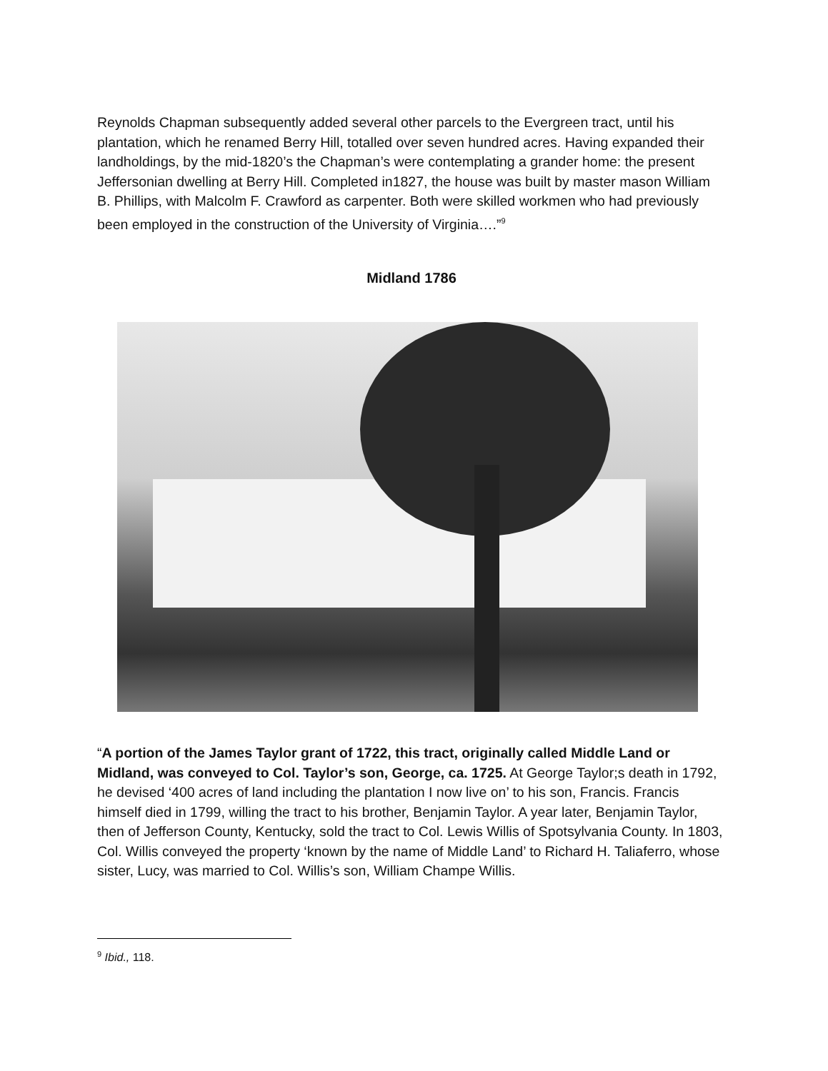Reynolds Chapman subsequently added several other parcels to the Evergreen tract, until his plantation, which he renamed Berry Hill, totalled over seven hundred acres. Having expanded their landholdings, by the mid-1820’s the Chapman’s were contemplating a grander home: the present Jeffersonian dwelling at Berry Hill. Completed in1827, the house was built by master mason William B. Phillips, with Malcolm F. Crawford as carpenter. Both were skilled workmen who had previously been employed in the construction of the University of Virginia….”<sup>9</sup>
Midland 1786
“A portion of the James Taylor grant of 1722, this tract, originally called Middle Land or Midland, was conveyed to Col. Taylor’s son, George, ca. 1725. At George Taylor;s death in 1792, he devised ‘400 acres of land including the plantation I now live on’ to his son, Francis. Francis himself died in 1799, willing the tract to his brother, Benjamin Taylor. A year later, Benjamin Taylor, then of Jefferson County, Kentucky, sold the tract to Col. Lewis Willis of Spotsylvania County. In 1803, Col. Willis conveyed the property ‘known by the name of Middle Land’ to Richard H. Taliaferro, whose sister, Lucy, was married to Col. Willis’s son, William Champe Willis.
<sup>9</sup> Ibid., 118.